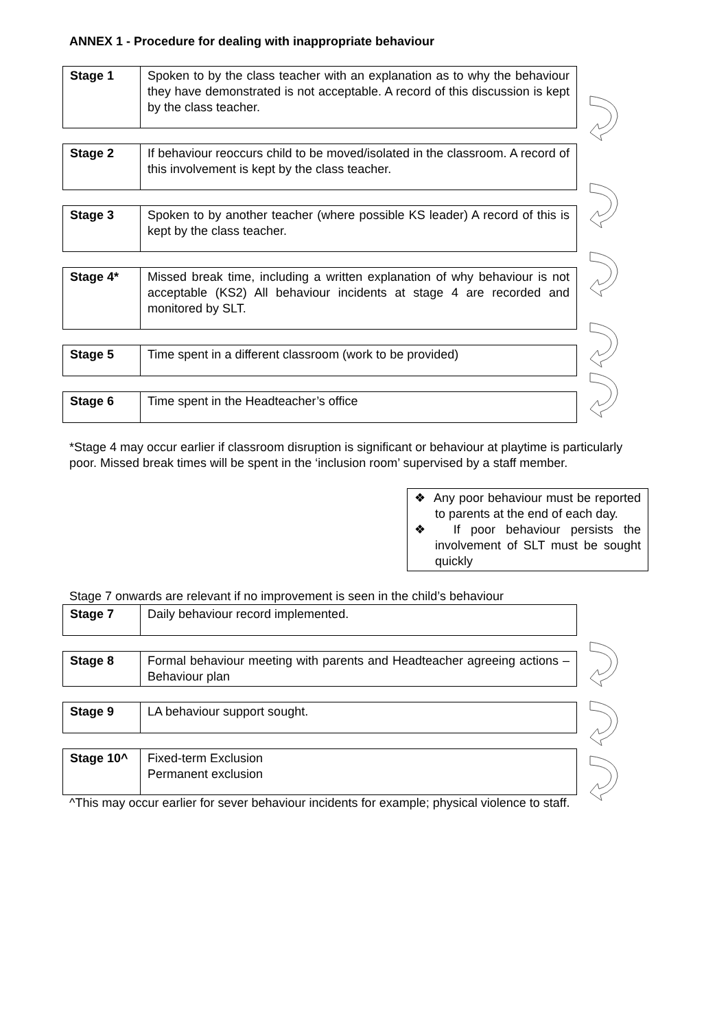ANNEX 1 - Procedure for dealing with inappropriate behaviour
| Stage 1 | Spoken to by the class teacher with an explanation as to why the behaviour they have demonstrated is not acceptable. A record of this discussion is kept by the class teacher. |
| Stage 2 | If behaviour reoccurs child to be moved/isolated in the classroom. A record of this involvement is kept by the class teacher. |
| Stage 3 | Spoken to by another teacher (where possible KS leader) A record of this is kept by the class teacher. |
| Stage 4* | Missed break time, including a written explanation of why behaviour is not acceptable (KS2) All behaviour incidents at stage 4 are recorded and monitored by SLT. |
| Stage 5 | Time spent in a different classroom (work to be provided) |
| Stage 6 | Time spent in the Headteacher’s office |
*Stage 4 may occur earlier if classroom disruption is significant or behaviour at playtime is particularly poor. Missed break times will be spent in the ‘inclusion room’ supervised by a staff member.
❖ Any poor behaviour must be reported to parents at the end of each day.
❖ If poor behaviour persists the involvement of SLT must be sought quickly
Stage 7 onwards are relevant if no improvement is seen in the child’s behaviour
| Stage 7 | Daily behaviour record implemented. |
| Stage 8 | Formal behaviour meeting with parents and Headteacher agreeing actions – Behaviour plan |
| Stage 9 | LA behaviour support sought. |
| Stage 10^ | Fixed-term Exclusion Permanent exclusion |
^This may occur earlier for sever behaviour incidents for example; physical violence to staff.